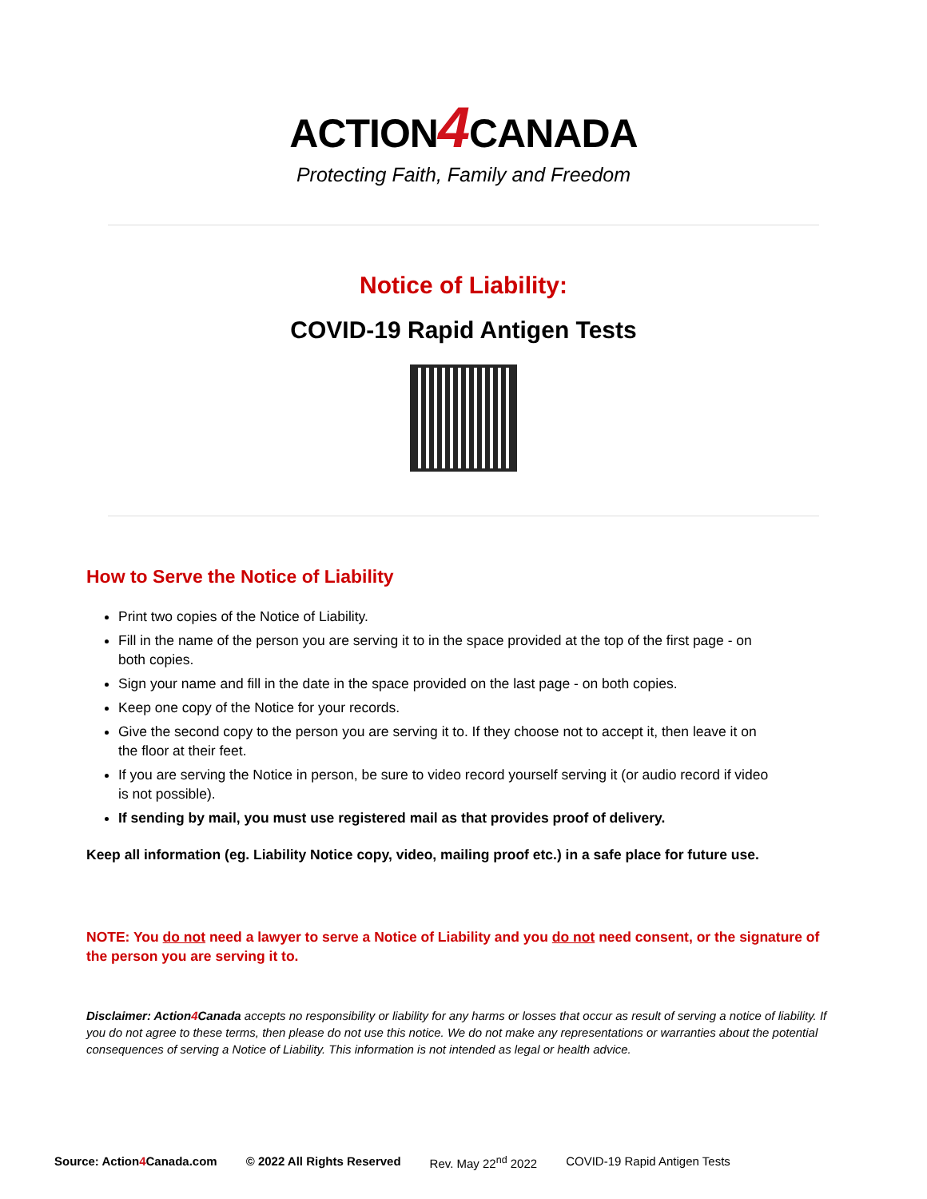ACTION4 CANADA
Protecting Faith, Family and Freedom
Notice of Liability:
COVID-19 Rapid Antigen Tests
How to Serve the Notice of Liability
Print two copies of the Notice of Liability.
Fill in the name of the person you are serving it to in the space provided at the top of the first page - on both copies.
Sign your name and fill in the date in the space provided on the last page - on both copies.
Keep one copy of the Notice for your records.
Give the second copy to the person you are serving it to. If they choose not to accept it, then leave it on the floor at their feet.
If you are serving the Notice in person, be sure to video record yourself serving it (or audio record if video is not possible).
If sending by mail, you must use registered mail as that provides proof of delivery.
Keep all information (eg. Liability Notice copy, video, mailing proof etc.) in a safe place for future use.
NOTE: You do not need a lawyer to serve a Notice of Liability and you do not need consent, or the signature of the person you are serving it to.
Disclaimer: Action4 Canada accepts no responsibility or liability for any harms or losses that occur as result of serving a notice of liability. If you do not agree to these terms, then please do not use this notice. We do not make any representations or warranties about the potential consequences of serving a Notice of Liability. This information is not intended as legal or health advice.
Source: Action4 Canada.com © 2022 All Rights Reserved Rev. May 22<sup>nd</sup> 2022 COVID-19 Rapid Antigen Tests